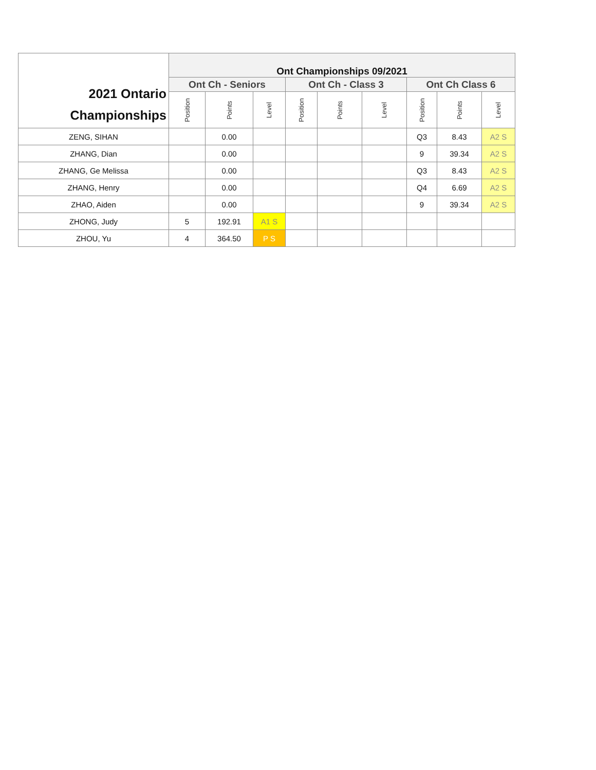| 2021 Ontario Championships | Ont Championships 09/2021 | | | | | | | | |
| --- | --- | --- | --- | --- | --- | --- | --- | --- | --- |
| | Ont Ch - Seniors | | | Ont Ch - Class 3 | | | Ont Ch Class 6 | | |
| | Position | Points | Level | Position | Points | Level | Position | Points | Level |
| ZENG, SIHAN | | 0.00 | | | | | Q3 | 8.43 | A2 S |
| ZHANG, Dian | | 0.00 | | | | | 9 | 39.34 | A2 S |
| ZHANG, Ge Melissa | | 0.00 | | | | | Q3 | 8.43 | A2 S |
| ZHANG, Henry | | 0.00 | | | | | Q4 | 6.69 | A2 S |
| ZHAO, Aiden | | 0.00 | | | | | 9 | 39.34 | A2 S |
| ZHONG, Judy | 5 | 192.91 | A1 S | | | | | | |
| ZHOU, Yu | 4 | 364.50 | P S | | | | | | |